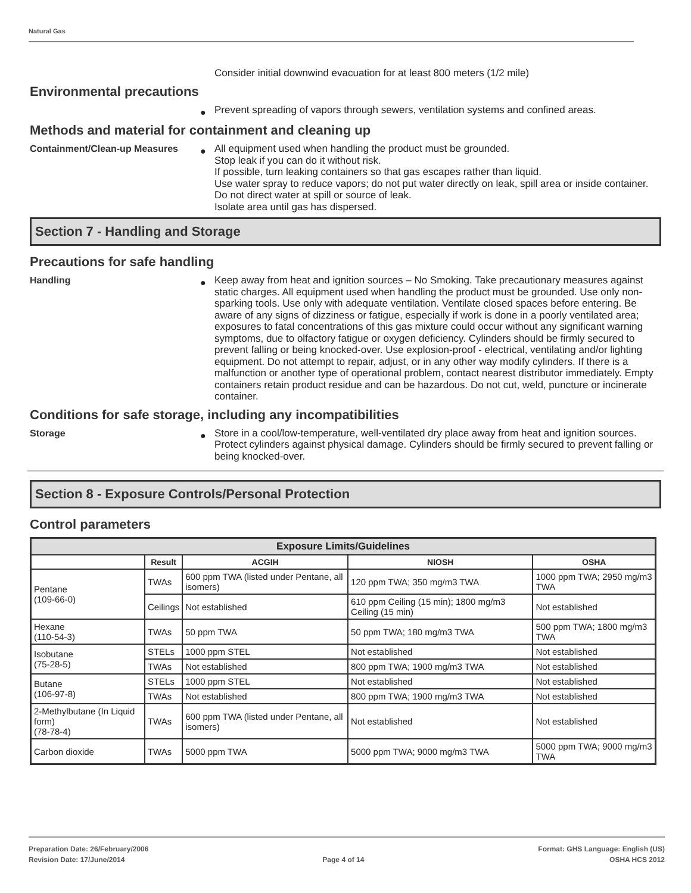Natural Gas
Consider initial downwind evacuation for at least 800 meters (1/2 mile)
Environmental precautions
●
Prevent spreading of vapors through sewers, ventilation systems and confined areas.
Methods and material for containment and cleaning up
Containment/Clean-up Measures
●
All equipment used when handling the product must be grounded.
Stop leak if you can do it without risk.
If possible, turn leaking containers so that gas escapes rather than liquid.
Use water spray to reduce vapors; do not put water directly on leak, spill area or inside container.
Do not direct water at spill or source of leak.
Isolate area until gas has dispersed.
Section 7 - Handling and Storage
Precautions for safe handling
Handling
●
Keep away from heat and ignition sources – No Smoking. Take precautionary measures against static charges. All equipment used when handling the product must be grounded. Use only non-sparking tools. Use only with adequate ventilation. Ventilate closed spaces before entering. Be aware of any signs of dizziness or fatigue, especially if work is done in a poorly ventilated area; exposures to fatal concentrations of this gas mixture could occur without any significant warning symptoms, due to olfactory fatigue or oxygen deficiency. Cylinders should be firmly secured to prevent falling or being knocked-over. Use explosion-proof - electrical, ventilating and/or lighting equipment. Do not attempt to repair, adjust, or in any other way modify cylinders. If there is a malfunction or another type of operational problem, contact nearest distributor immediately. Empty containers retain product residue and can be hazardous. Do not cut, weld, puncture or incinerate container.
Conditions for safe storage, including any incompatibilities
Storage
●
Store in a cool/low-temperature, well-ventilated dry place away from heat and ignition sources. Protect cylinders against physical damage. Cylinders should be firmly secured to prevent falling or being knocked-over.
Section 8 - Exposure Controls/Personal Protection
Control parameters
| Exposure Limits/Guidelines | | | | |
| --- | --- | --- | --- | --- |
| | Result | ACGIH | NIOSH | OSHA |
| Pentane (109-66-0) | TWAs | 600 ppm TWA (listed under Pentane, all isomers) | 120 ppm TWA; 350 mg/m3 TWA | 1000 ppm TWA; 2950 mg/m3 TWA |
| | Ceilings | Not established | 610 ppm Ceiling (15 min); 1800 mg/m3 Ceiling (15 min) | Not established |
| Hexane (110-54-3) | TWAs | 50 ppm TWA | 50 ppm TWA; 180 mg/m3 TWA | 500 ppm TWA; 1800 mg/m3 TWA |
| Isobutane (75-28-5) | STELs | 1000 ppm STEL | Not established | Not established |
| | TWAs | Not established | 800 ppm TWA; 1900 mg/m3 TWA | Not established |
| Butane (106-97-8) | STELs | 1000 ppm STEL | Not established | Not established |
| | TWAs | Not established | 800 ppm TWA; 1900 mg/m3 TWA | Not established |
| 2-Methylbutane (In Liquid form) (78-78-4) | TWAs | 600 ppm TWA (listed under Pentane, all isomers) | Not established | Not established |
| Carbon dioxide | TWAs | 5000 ppm TWA | 5000 ppm TWA; 9000 mg/m3 TWA | 5000 ppm TWA; 9000 mg/m3 TWA |
Preparation Date: 26/February/2006
Revision Date: 17/June/2014
Page 4 of 14
Format: GHS Language: English (US)
OSHA HCS 2012